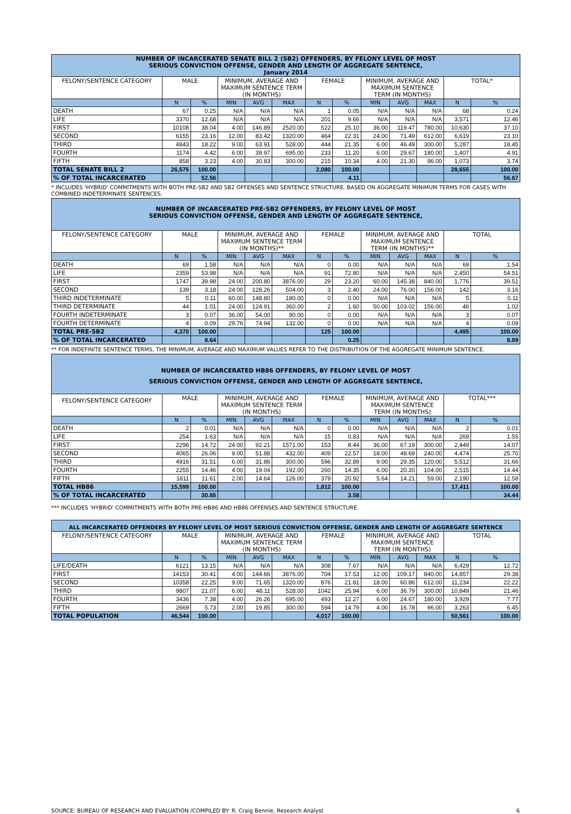| NUMBER OF INCARCERATED SENATE BILL 2 (SB2) OFFENDERS, BY FELONY LEVEL OF MOST SERIOUS CONVICTION OFFENSE, GENDER AND LENGTH OF AGGREGATE SENTENCE, January 2014 | | | | | | | | | | | | |
| --- | --- | --- | --- | --- | --- | --- | --- | --- | --- | --- | --- | --- |
| FELONY/SENTENCE CATEGORY | MALE | | MINIMUM, AVERAGE AND MAXIMUM SENTENCE TERM (IN MONTHS) | | | FEMALE | | MINIMUM, AVERAGE AND MAXIMUM SENTENCE TERM (IN MONTHS) | | | TOTAL* | |
| | N | % | MIN | AVG | MAX | N | % | MIN | AVG | MAX | N | % |
| DEATH | 67 | 0.25 | N/A | N/A | N/A | 1 | 0.05 | N/A | N/A | N/A | 68 | 0.24 |
| LIFE | 3370 | 12.68 | N/A | N/A | N/A | 201 | 9.66 | N/A | N/A | N/A | 3,571 | 12.46 |
| FIRST | 10108 | 38.04 | 4.00 | 146.89 | 2520.00 | 522 | 25.10 | 36.00 | 119.47 | 780.00 | 10,630 | 37.10 |
| SECOND | 6155 | 23.16 | 12.00 | 83.42 | 1320.00 | 464 | 22.31 | 24.00 | 71.49 | 612.00 | 6,619 | 23.10 |
| THIRD | 4843 | 18.22 | 9.00 | 63.91 | 528.00 | 444 | 21.35 | 6.00 | 46.49 | 300.00 | 5,287 | 18.45 |
| FOURTH | 1174 | 4.42 | 6.00 | 39.97 | 695.00 | 233 | 11.20 | 6.00 | 29.67 | 180.00 | 1,407 | 4.91 |
| FIFTH | 858 | 3.23 | 4.00 | 30.83 | 300.00 | 215 | 10.34 | 4.00 | 21.30 | 96.00 | 1,073 | 3.74 |
| TOTAL SENATE BILL 2 | 26,575 | 100.00 | | | | 2,080 | 100.00 | | | | 28,655 | 100.00 |
| % OF TOTAL INCARCERATED | | 52.56 | | | | | 4.11 | | | | | 56.67 |
* INCLUDES 'HYBRID' COMMITMENTS WITH BOTH PRE-SB2 AND SB2 OFFENSES AND SENTENCE STRUCTURE. BASED ON AGGREGATE MINIMUM TERMS FOR CASES WITH COMBINED INDETERMINATE SENTENCES.
| NUMBER OF INCARCERATED PRE-SB2 OFFENDERS, BY FELONY LEVEL OF MOST SERIOUS CONVICTION OFFENSE, GENDER AND LENGTH OF AGGREGATE SENTENCE, | | | | | | | | | | | | |
| --- | --- | --- | --- | --- | --- | --- | --- | --- | --- | --- | --- | --- |
| FELONY/SENTENCE CATEGORY | MALE | | MINIMUM, AVERAGE AND MAXIMUM SENTENCE TERM (IN MONTHS)** | | | FEMALE | | MINIMUM, AVERAGE AND MAXIMUM SENTENCE TERM (IN MONTHS)** | | | TOTAL | |
| | N | % | MIN | AVG | MAX | N | % | MIN | AVG | MAX | N | % |
| DEATH | 69 | 1.58 | N/A | N/A | N/A | 0 | 0.00 | N/A | N/A | N/A | 69 | 1.54 |
| LIFE | 2359 | 53.98 | N/A | N/A | N/A | 91 | 72.80 | N/A | N/A | N/A | 2,450 | 54.51 |
| FIRST | 1747 | 39.98 | 24.00 | 200.80 | 3876.00 | 29 | 23.20 | 60.00 | 145.38 | 840.00 | 1,776 | 39.51 |
| SECOND | 139 | 3.18 | 24.00 | 128.26 | 504.00 | 3 | 2.40 | 24.00 | 76.00 | 156.00 | 142 | 3.16 |
| THIRD INDETERMINATE | 5 | 0.11 | 60.00 | 148.80 | 180.00 | 0 | 0.00 | N/A | N/A | N/A | 5 | 0.11 |
| THIRD DETERMINATE | 44 | 1.01 | 24.00 | 124.91 | 360.00 | 2 | 1.60 | 50.00 | 103.02 | 156.00 | 46 | 1.02 |
| FOURTH INDETERMINATE | 3 | 0.07 | 36.00 | 54.00 | 90.00 | 0 | 0.00 | N/A | N/A | N/A | 3 | 0.07 |
| FOURTH DETERMINATE | 4 | 0.09 | 29.76 | 74.94 | 132.00 | 0 | 0.00 | N/A | N/A | N/A | 4 | 0.09 |
| TOTAL PRE-SB2 | 4,370 | 100.00 | | | | 125 | 100.00 | | | | 4,495 | 100.00 |
| % OF TOTAL INCARCERATED | | 8.64 | | | | | 0.25 | | | | | 8.89 |
** FOR INDEFINITE SENTENCE TERMS, THE MINIMUM, AVERAGE AND MAXIMUM VALUES REFER TO THE DISTRIBUTION OF THE AGGREGATE MINIMUM SENTENCE.
| NUMBER OF INCARCERATED HB86 OFFENDERS, BY FELONY LEVEL OF MOST SERIOUS CONVICTION OFFENSE, GENDER AND LENGTH OF AGGREGATE SENTENCE, | | | | | | | | | | | | |
| --- | --- | --- | --- | --- | --- | --- | --- | --- | --- | --- | --- | --- |
| FELONY/SENTENCE CATEGORY | MALE | | MINIMUM, AVERAGE AND MAXIMUM SENTENCE TERM (IN MONTHS) | | | FEMALE | | MINIMUM, AVERAGE AND MAXIMUM SENTENCE TERM (IN MONTHS) | | | TOTAL*** | |
| | N | % | MIN | AVG | MAX | N | % | MIN | AVG | MAX | N | % |
| DEATH | 2 | 0.01 | N/A | N/A | N/A | 0 | 0.00 | N/A | N/A | N/A | 2 | 0.01 |
| LIFE | 254 | 1.63 | N/A | N/A | N/A | 15 | 0.83 | N/A | N/A | N/A | 269 | 1.55 |
| FIRST | 2296 | 14.72 | 24.00 | 92.21 | 1571.00 | 153 | 8.44 | 36.00 | 67.19 | 300.00 | 2,449 | 14.07 |
| SECOND | 4065 | 26.06 | 9.00 | 51.88 | 432.00 | 409 | 22.57 | 18.00 | 48.69 | 240.00 | 4,474 | 25.70 |
| THIRD | 4916 | 31.51 | 6.00 | 31.86 | 300.00 | 596 | 32.89 | 9.00 | 29.35 | 120.00 | 5,512 | 31.66 |
| FOURTH | 2255 | 14.46 | 4.00 | 19.04 | 192.00 | 260 | 14.35 | 6.00 | 20.20 | 104.00 | 2,515 | 14.44 |
| FIFTH | 1811 | 11.61 | 2.00 | 14.64 | 126.00 | 379 | 20.92 | 5.64 | 14.21 | 59.00 | 2,190 | 12.58 |
| TOTAL HB86 | 15,599 | 100.00 | | | | 1,812 | 100.00 | | | | 17,411 | 100.00 |
| % OF TOTAL INCARCERATED | | 30.85 | | | | | 3.58 | | | | | 34.44 |
*** INCLUDES 'HYBRID' COMMITMENTS WITH BOTH PRE-HB86 AND HB86 OFFENSES AND SENTENCE STRUCTURE.
| ALL INCARCERATED OFFENDERS BY FELONY LEVEL OF MOST SERIOUS CONVICTION OFFENSE, GENDER AND LENGTH OF AGGREGATE SENTENCE | | | | | | | | | | | | |
| --- | --- | --- | --- | --- | --- | --- | --- | --- | --- | --- | --- | --- |
| FELONY/SENTENCE CATEGORY | MALE | | MINIMUM, AVERAGE AND MAXIMUM SENTENCE TERM (IN MONTHS) | | | FEMALE | | MINIMUM, AVERAGE AND MAXIMUM SENTENCE TERM (IN MONTHS) | | | TOTAL | |
| | N | % | MIN | AVG | MAX | N | % | MIN | AVG | MAX | N | % |
| LIFE/DEATH | 6121 | 13.15 | N/A | N/A | N/A | 308 | 7.67 | N/A | N/A | N/A | 6,429 | 12.72 |
| FIRST | 14153 | 30.41 | 4.00 | 144.66 | 3876.00 | 704 | 17.53 | 12.00 | 109.17 | 840.00 | 14,857 | 29.38 |
| SECOND | 10358 | 22.25 | 9.00 | 71.65 | 1320.00 | 876 | 21.81 | 18.00 | 60.86 | 612.00 | 11,234 | 22.22 |
| THIRD | 9807 | 21.07 | 6.00 | 48.11 | 528.00 | 1042 | 25.94 | 6.00 | 36.79 | 300.00 | 10,849 | 21.46 |
| FOURTH | 3436 | 7.38 | 4.00 | 26.26 | 695.00 | 493 | 12.27 | 6.00 | 24.67 | 180.00 | 3,929 | 7.77 |
| FIFTH | 2669 | 5.73 | 2.00 | 19.85 | 300.00 | 594 | 14.79 | 4.00 | 16.78 | 96.00 | 3,263 | 6.45 |
| TOTAL POPULATION | 46,544 | 100.00 | | | | 4,017 | 100.00 | | | | 50,561 | 100.00 |
SOURCE: BUREAU OF RESEARCH AND EVALUATION /COMPILED BY: R. Craig Bennie, Research Analyst 6